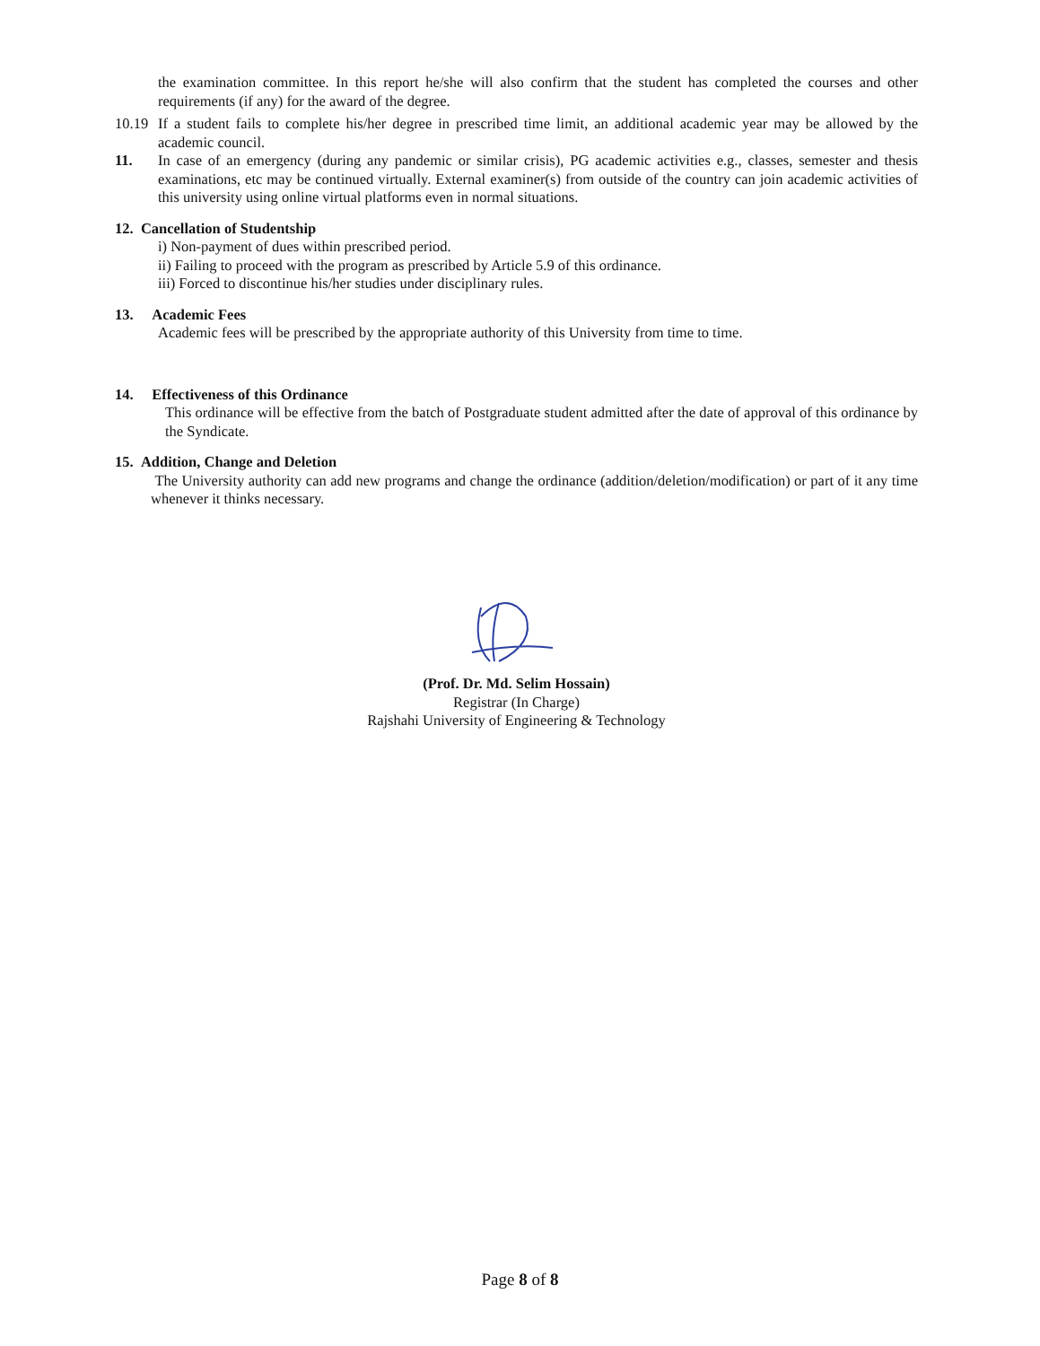the examination committee. In this report he/she will also confirm that the student has completed the courses and other requirements (if any) for the award of the degree.
10.19
If a student fails to complete his/her degree in prescribed time limit, an additional academic year may be allowed by the academic council.
11. In case of an emergency (during any pandemic or similar crisis), PG academic activities e.g., classes, semester and thesis examinations, etc may be continued virtually. External examiner(s) from outside of the country can join academic activities of this university using online virtual platforms even in normal situations.
12. Cancellation of Studentship
i) Non-payment of dues within prescribed period.
ii) Failing to proceed with the program as prescribed by Article 5.9 of this ordinance.
iii) Forced to discontinue his/her studies under disciplinary rules.
13. Academic Fees
Academic fees will be prescribed by the appropriate authority of this University from time to time.
14. Effectiveness of this Ordinance
This ordinance will be effective from the batch of Postgraduate student admitted after the date of approval of this ordinance by the Syndicate.
15. Addition, Change and Deletion
The University authority can add new programs and change the ordinance (addition/deletion/modification) or part of it any time whenever it thinks necessary.
(Prof. Dr. Md. Selim Hossain)
Registrar (In Charge)
Rajshahi University of Engineering & Technology
Page 8 of 8